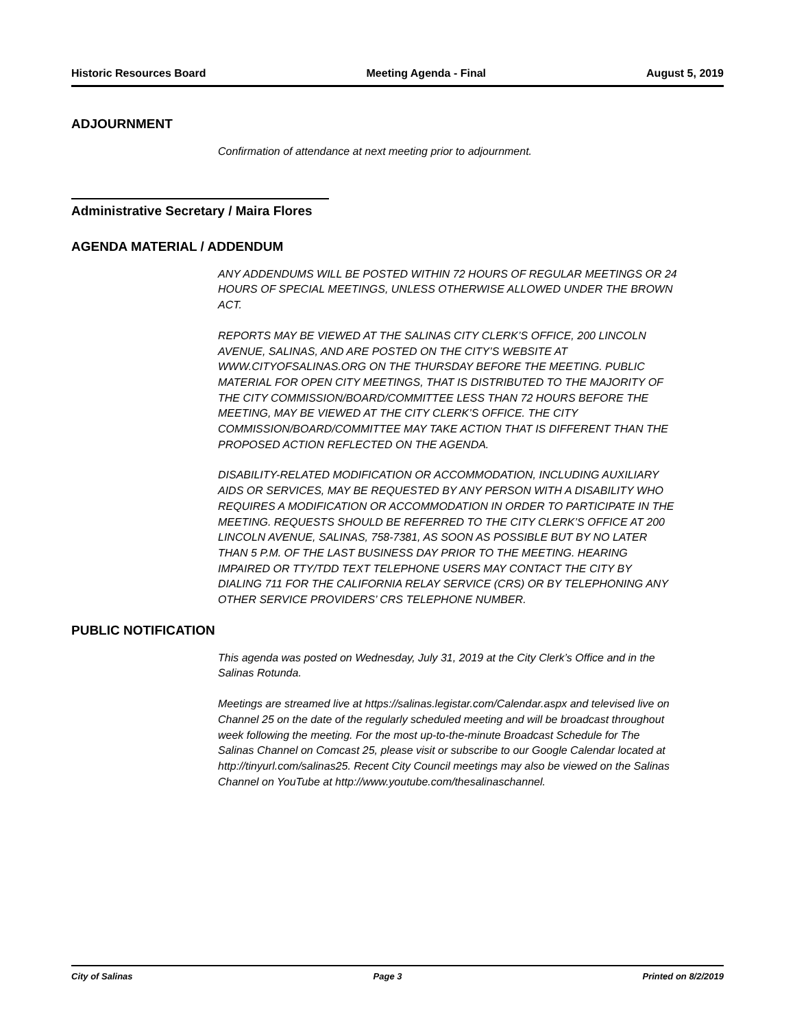Historic Resources Board Meeting Agenda - Final August 5, 2019
ADJOURNMENT
Confirmation of attendance at next meeting prior to adjournment.
Administrative Secretary / Maira Flores
AGENDA MATERIAL / ADDENDUM
ANY ADDENDUMS WILL BE POSTED WITHIN 72 HOURS OF REGULAR MEETINGS OR 24 HOURS OF SPECIAL MEETINGS, UNLESS OTHERWISE ALLOWED UNDER THE BROWN ACT.
REPORTS MAY BE VIEWED AT THE SALINAS CITY CLERK’S OFFICE, 200 LINCOLN AVENUE, SALINAS, AND ARE POSTED ON THE CITY’S WEBSITE AT WWW.CITYOFSALINAS.ORG ON THE THURSDAY BEFORE THE MEETING. PUBLIC MATERIAL FOR OPEN CITY MEETINGS, THAT IS DISTRIBUTED TO THE MAJORITY OF THE CITY COMMISSION/BOARD/COMMITTEE LESS THAN 72 HOURS BEFORE THE MEETING, MAY BE VIEWED AT THE CITY CLERK’S OFFICE. THE CITY COMMISSION/BOARD/COMMITTEE MAY TAKE ACTION THAT IS DIFFERENT THAN THE PROPOSED ACTION REFLECTED ON THE AGENDA.
DISABILITY-RELATED MODIFICATION OR ACCOMMODATION, INCLUDING AUXILIARY AIDS OR SERVICES, MAY BE REQUESTED BY ANY PERSON WITH A DISABILITY WHO REQUIRES A MODIFICATION OR ACCOMMODATION IN ORDER TO PARTICIPATE IN THE MEETING. REQUESTS SHOULD BE REFERRED TO THE CITY CLERK’S OFFICE AT 200 LINCOLN AVENUE, SALINAS, 758-7381, AS SOON AS POSSIBLE BUT BY NO LATER THAN 5 P.M. OF THE LAST BUSINESS DAY PRIOR TO THE MEETING. HEARING IMPAIRED OR TTY/TDD TEXT TELEPHONE USERS MAY CONTACT THE CITY BY DIALING 711 FOR THE CALIFORNIA RELAY SERVICE (CRS) OR BY TELEPHONING ANY OTHER SERVICE PROVIDERS’ CRS TELEPHONE NUMBER.
PUBLIC NOTIFICATION
This agenda was posted on Wednesday, July 31, 2019 at the City Clerk’s Office and in the Salinas Rotunda.
Meetings are streamed live at https://salinas.legistar.com/Calendar.aspx and televised live on Channel 25 on the date of the regularly scheduled meeting and will be broadcast throughout week following the meeting. For the most up-to-the-minute Broadcast Schedule for The Salinas Channel on Comcast 25, please visit or subscribe to our Google Calendar located at http://tinyurl.com/salinas25. Recent City Council meetings may also be viewed on the Salinas Channel on YouTube at http://www.youtube.com/thesalinaschannel.
City of Salinas Page 3 Printed on 8/2/2019